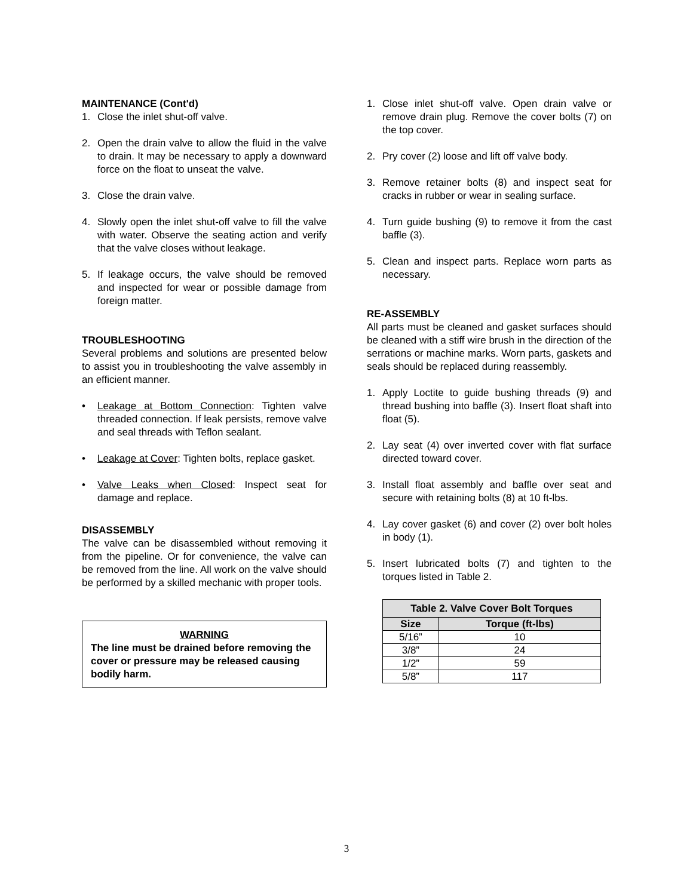MAINTENANCE (Cont'd)
1. Close the inlet shut-off valve.
2. Open the drain valve to allow the fluid in the valve to drain. It may be necessary to apply a downward force on the float to unseat the valve.
3. Close the drain valve.
4. Slowly open the inlet shut-off valve to fill the valve with water. Observe the seating action and verify that the valve closes without leakage.
5. If leakage occurs, the valve should be removed and inspected for wear or possible damage from foreign matter.
TROUBLESHOOTING
Several problems and solutions are presented below to assist you in troubleshooting the valve assembly in an efficient manner.
• Leakage at Bottom Connection: Tighten valve threaded connection. If leak persists, remove valve and seal threads with Teflon sealant.
• Leakage at Cover: Tighten bolts, replace gasket.
• Valve Leaks when Closed: Inspect seat for damage and replace.
DISASSEMBLY
The valve can be disassembled without removing it from the pipeline. Or for convenience, the valve can be removed from the line. All work on the valve should be performed by a skilled mechanic with proper tools.
WARNING
The line must be drained before removing the cover or pressure may be released causing bodily harm.
1. Close inlet shut-off valve. Open drain valve or remove drain plug. Remove the cover bolts (7) on the top cover.
2. Pry cover (2) loose and lift off valve body.
3. Remove retainer bolts (8) and inspect seat for cracks in rubber or wear in sealing surface.
4. Turn guide bushing (9) to remove it from the cast baffle (3).
5. Clean and inspect parts. Replace worn parts as necessary.
RE-ASSEMBLY
All parts must be cleaned and gasket surfaces should be cleaned with a stiff wire brush in the direction of the serrations or machine marks. Worn parts, gaskets and seals should be replaced during reassembly.
1. Apply Loctite to guide bushing threads (9) and thread bushing into baffle (3). Insert float shaft into float (5).
2. Lay seat (4) over inverted cover with flat surface directed toward cover.
3. Install float assembly and baffle over seat and secure with retaining bolts (8) at 10 ft-lbs.
4. Lay cover gasket (6) and cover (2) over bolt holes in body (1).
5. Insert lubricated bolts (7) and tighten to the torques listed in Table 2.
| Table 2. Valve Cover Bolt Torques | |
| --- | --- |
| Size | Torque (ft-lbs) |
| 5/16” | 10 |
| 3/8” | 24 |
| 1/2” | 59 |
| 5/8” | 117 |
3